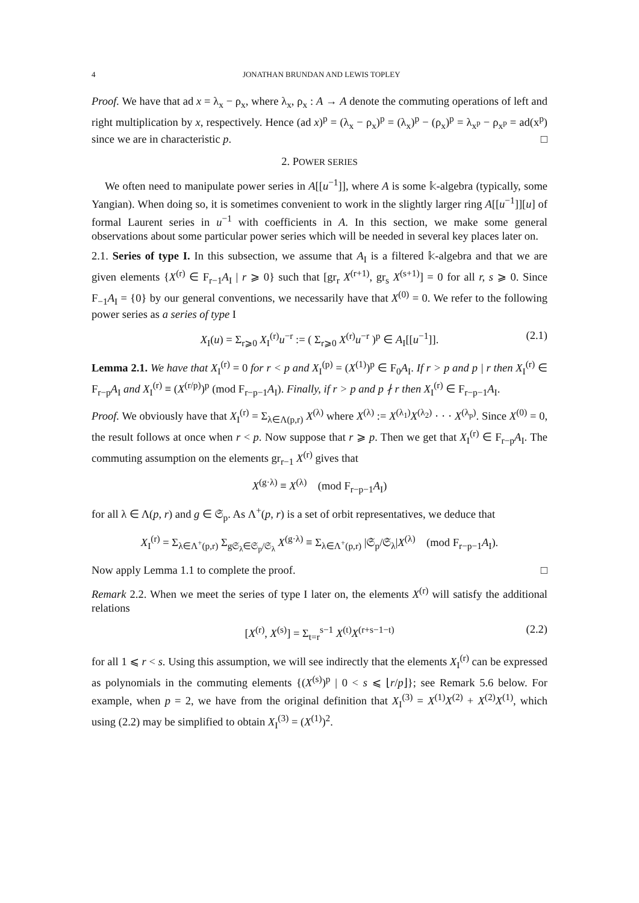4 JONATHAN BRUNDAN AND LEWIS TOPLEY
Proof. We have that ad x = λ<sub>x</sub> − ρ<sub>x</sub>, where λ<sub>x</sub>, ρ<sub>x</sub> : A → A denote the commuting operations of left and right multiplication by x, respectively. Hence (ad x)<sup>p</sup> = (λ<sub>x</sub> − ρ<sub>x</sub>)<sup>p</sup> = (λ<sub>x</sub>)<sup>p</sup> − (ρ<sub>x</sub>)<sup>p</sup> = λ<sub>x<sup>p</sup></sub> − ρ<sub>x<sup>p</sup></sub> = ad(x<sup>p</sup>) since we are in characteristic p. □
2. POWER SERIES
We often need to manipulate power series in A[[u<sup>−1</sup>]], where A is some 𝕜-algebra (typically, some Yangian). When doing so, it is sometimes convenient to work in the slightly larger ring A[[u<sup>−1</sup>]][u] of formal Laurent series in u<sup>−1</sup> with coefficients in A. In this section, we make some general observations about some particular power series which will be needed in several key places later on.
2.1. Series of type I. In this subsection, we assume that A<sub>I</sub> is a filtered 𝕜-algebra and that we are given elements {X<sup>(r)</sup> ∈ F<sub>r−1</sub>A<sub>I</sub> | r ⩾ 0} such that [gr<sub>r</sub> X<sup>(r+1)</sup>, gr<sub>s</sub> X<sup>(s+1)</sup>] = 0 for all r, s ⩾ 0. Since F<sub>−1</sub>A<sub>I</sub> = {0} by our general conventions, we necessarily have that X<sup>(0)</sup> = 0. We refer to the following power series as a series of type I
X<sub>I</sub>(u) = Σ<sub>r⩾0</sub> X<sub>I</sub><sup>(r)</sup>u<sup>−r</sup> := ( Σ<sub>r⩾0</sub> X<sup>(r)</sup>u<sup>−r</sup> )<sup>p</sup> ∈ A<sub>I</sub>[[u<sup>−1</sup>]]. (2.1)
Lemma 2.1. We have that X<sub>I</sub><sup>(r)</sup> = 0 for r < p and X<sub>I</sub><sup>(p)</sup> = (X<sup>(1)</sup>)<sup>p</sup> ∈ F<sub>0</sub>A<sub>I</sub>. If r > p and p | r then X<sub>I</sub><sup>(r)</sup> ∈ F<sub>r−p</sub>A<sub>I</sub> and X<sub>I</sub><sup>(r)</sup> ≡ (X<sup>(r/p)</sup>)<sup>p</sup> (mod F<sub>r−p−1</sub>A<sub>I</sub>). Finally, if r > p and p ∤ r then X<sub>I</sub><sup>(r)</sup> ∈ F<sub>r−p−1</sub>A<sub>I</sub>.
Proof. We obviously have that X<sub>I</sub><sup>(r)</sup> = Σ<sub>λ∈Λ(p,r)</sub> X<sup>(λ)</sup> where X<sup>(λ)</sup> := X<sup>(λ<sub>1</sub>)</sup>X<sup>(λ<sub>2</sub>)</sup> · · · X<sup>(λ<sub>p</sub>)</sup>. Since X<sup>(0)</sup> = 0, the result follows at once when r < p. Now suppose that r ⩾ p. Then we get that X<sub>I</sub><sup>(r)</sup> ∈ F<sub>r−p</sub>A<sub>I</sub>. The commuting assumption on the elements gr<sub>r−1</sub> X<sup>(r)</sup> gives that
X<sup>(g·λ)</sup> ≡ X<sup>(λ)</sup> (mod F<sub>r−p−1</sub>A<sub>I</sub>)
for all λ ∈ Λ(p, r) and g ∈ 𝔖<sub>p</sub>. As Λ<sup>+</sup>(p, r) is a set of orbit representatives, we deduce that
X<sub>I</sub><sup>(r)</sup> = Σ<sub>λ∈Λ<sup>+</sup>(p,r)</sub> Σ<sub>g𝔖<sub>λ</sub>∈𝔖<sub>p</sub>/𝔖<sub>λ</sub></sub> X<sup>(g·λ)</sup> ≡ Σ<sub>λ∈Λ<sup>+</sup>(p,r)</sub> |𝔖<sub>p</sub>/𝔖<sub>λ</sub>|X<sup>(λ)</sup> (mod F<sub>r−p−1</sub>A<sub>I</sub>).
Now apply Lemma 1.1 to complete the proof. □
Remark 2.2. When we meet the series of type I later on, the elements X<sup>(r)</sup> will satisfy the additional relations
[X<sup>(r)</sup>, X<sup>(s)</sup>] = Σ<sub>t=r</sub><sup>s−1</sup> X<sup>(t)</sup>X<sup>(r+s−1−t)</sup> (2.2)
for all 1 ⩽ r < s. Using this assumption, we will see indirectly that the elements X<sub>I</sub><sup>(r)</sup> can be expressed as polynomials in the commuting elements {(X<sup>(s)</sup>)<sup>p</sup> | 0 < s ⩽ ⌊r/p⌋}; see Remark 5.6 below. For example, when p = 2, we have from the original definition that X<sub>I</sub><sup>(3)</sup> = X<sup>(1)</sup>X<sup>(2)</sup> + X<sup>(2)</sup>X<sup>(1)</sup>, which using (2.2) may be simplified to obtain X<sub>I</sub><sup>(3)</sup> = (X<sup>(1)</sup>)<sup>2</sup>.